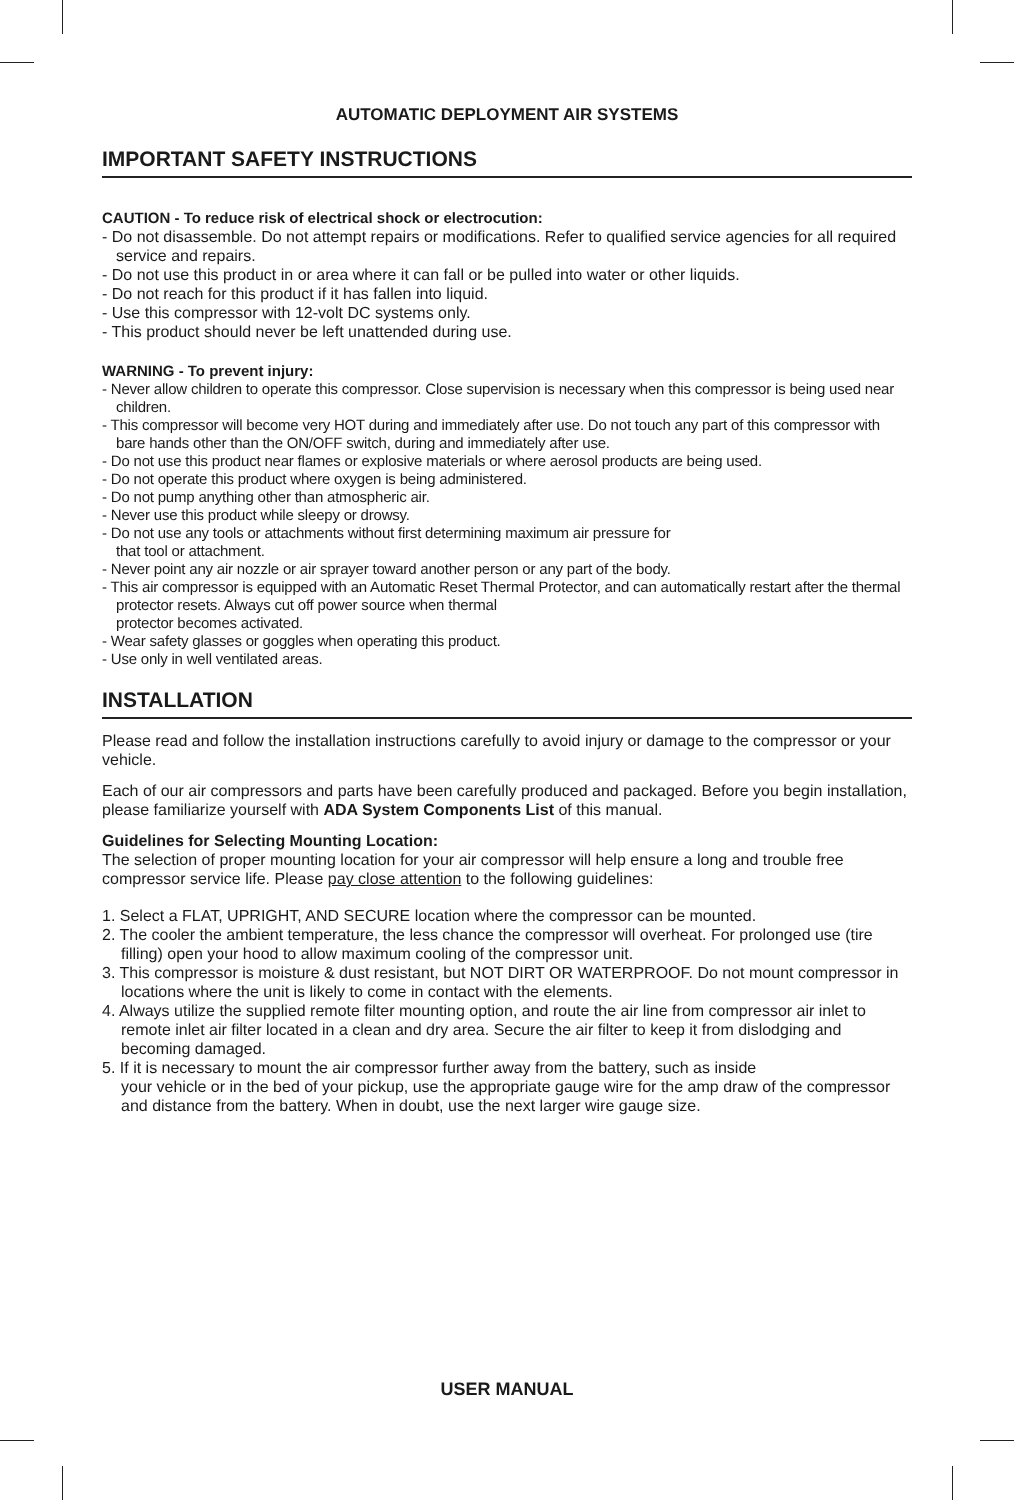AUTOMATIC DEPLOYMENT AIR SYSTEMS
IMPORTANT SAFETY INSTRUCTIONS
CAUTION - To reduce risk of electrical shock or electrocution:
- Do not disassemble. Do not attempt repairs or modifications. Refer to qualified service agencies for all required service and repairs.
- Do not use this product in or area where it can fall or be pulled into water or other liquids.
- Do not reach for this product if it has fallen into liquid.
- Use this compressor with 12-volt DC systems only.
- This product should never be left unattended during use.
WARNING - To prevent injury:
- Never allow children to operate this compressor. Close supervision is necessary when this compressor is being used near children.
- This compressor will become very HOT during and immediately after use. Do not touch any part of this compressor with bare hands other than the ON/OFF switch, during and immediately after use.
- Do not use this product near flames or explosive materials or where aerosol products are being used.
- Do not operate this product where oxygen is being administered.
- Do not pump anything other than atmospheric air.
- Never use this product while sleepy or drowsy.
- Do not use any tools or attachments without first determining maximum air pressure for
that tool or attachment.
- Never point any air nozzle or air sprayer toward another person or any part of the body.
- This air compressor is equipped with an Automatic Reset Thermal Protector, and can automatically restart after the thermal protector resets. Always cut off power source when thermal
protector becomes activated.
- Wear safety glasses or goggles when operating this product.
- Use only in well ventilated areas.
INSTALLATION
Please read and follow the installation instructions carefully to avoid injury or damage to the compressor or your vehicle.
Each of our air compressors and parts have been carefully produced and packaged. Before you begin installation, please familiarize yourself with ADA System Components List of this manual.
Guidelines for Selecting Mounting Location:
The selection of proper mounting location for your air compressor will help ensure a long and trouble free compressor service life. Please pay close attention to the following guidelines:
1. Select a FLAT, UPRIGHT, AND SECURE location where the compressor can be mounted.
2. The cooler the ambient temperature, the less chance the compressor will overheat. For prolonged use (tire filling) open your hood to allow maximum cooling of the compressor unit.
3. This compressor is moisture & dust resistant, but NOT DIRT OR WATERPROOF. Do not mount compressor in locations where the unit is likely to come in contact with the elements.
4. Always utilize the supplied remote filter mounting option, and route the air line from compressor air inlet to remote inlet air filter located in a clean and dry area. Secure the air filter to keep it from dislodging and becoming damaged.
5. If it is necessary to mount the air compressor further away from the battery, such as inside
your vehicle or in the bed of your pickup, use the appropriate gauge wire for the amp draw of the compressor and distance from the battery. When in doubt, use the next larger wire gauge size.
USER MANUAL